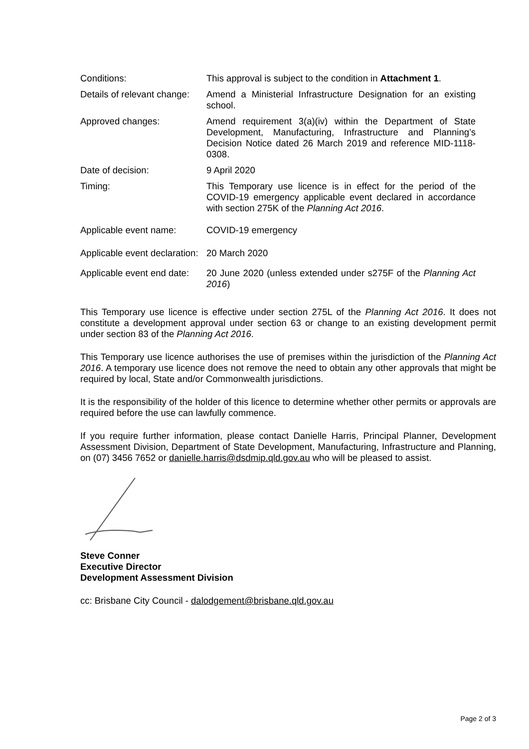Conditions: This approval is subject to the condition in Attachment 1.
Details of relevant change:
Amend a Ministerial Infrastructure Designation for an existing school.
Approved changes: Amend requirement 3(a)(iv) within the Department of State Development, Manufacturing, Infrastructure and Planning’s Decision Notice dated 26 March 2019 and reference MID-1118-0308.
Date of decision: 9 April 2020
Timing: This Temporary use licence is in effect for the period of the COVID-19 emergency applicable event declared in accordance with section 275K of the Planning Act 2016.
Applicable event name: COVID-19 emergency
Applicable event declaration:
20 March 2020
Applicable event end date:
20 June 2020 (unless extended under s275F of the Planning Act 2016)
This Temporary use licence is effective under section 275L of the Planning Act 2016. It does not constitute a development approval under section 63 or change to an existing development permit under section 83 of the Planning Act 2016.
This Temporary use licence authorises the use of premises within the jurisdiction of the Planning Act 2016. A temporary use licence does not remove the need to obtain any other approvals that might be required by local, State and/or Commonwealth jurisdictions.
It is the responsibility of the holder of this licence to determine whether other permits or approvals are required before the use can lawfully commence.
If you require further information, please contact Danielle Harris, Principal Planner, Development Assessment Division, Department of State Development, Manufacturing, Infrastructure and Planning, on (07) 3456 7652 or danielle.harris@dsdmip.qld.gov.au who will be pleased to assist.
Steve Conner
Executive Director
Development Assessment Division
cc: Brisbane City Council - dalodgement@brisbane.qld.gov.au
Page 2 of 3